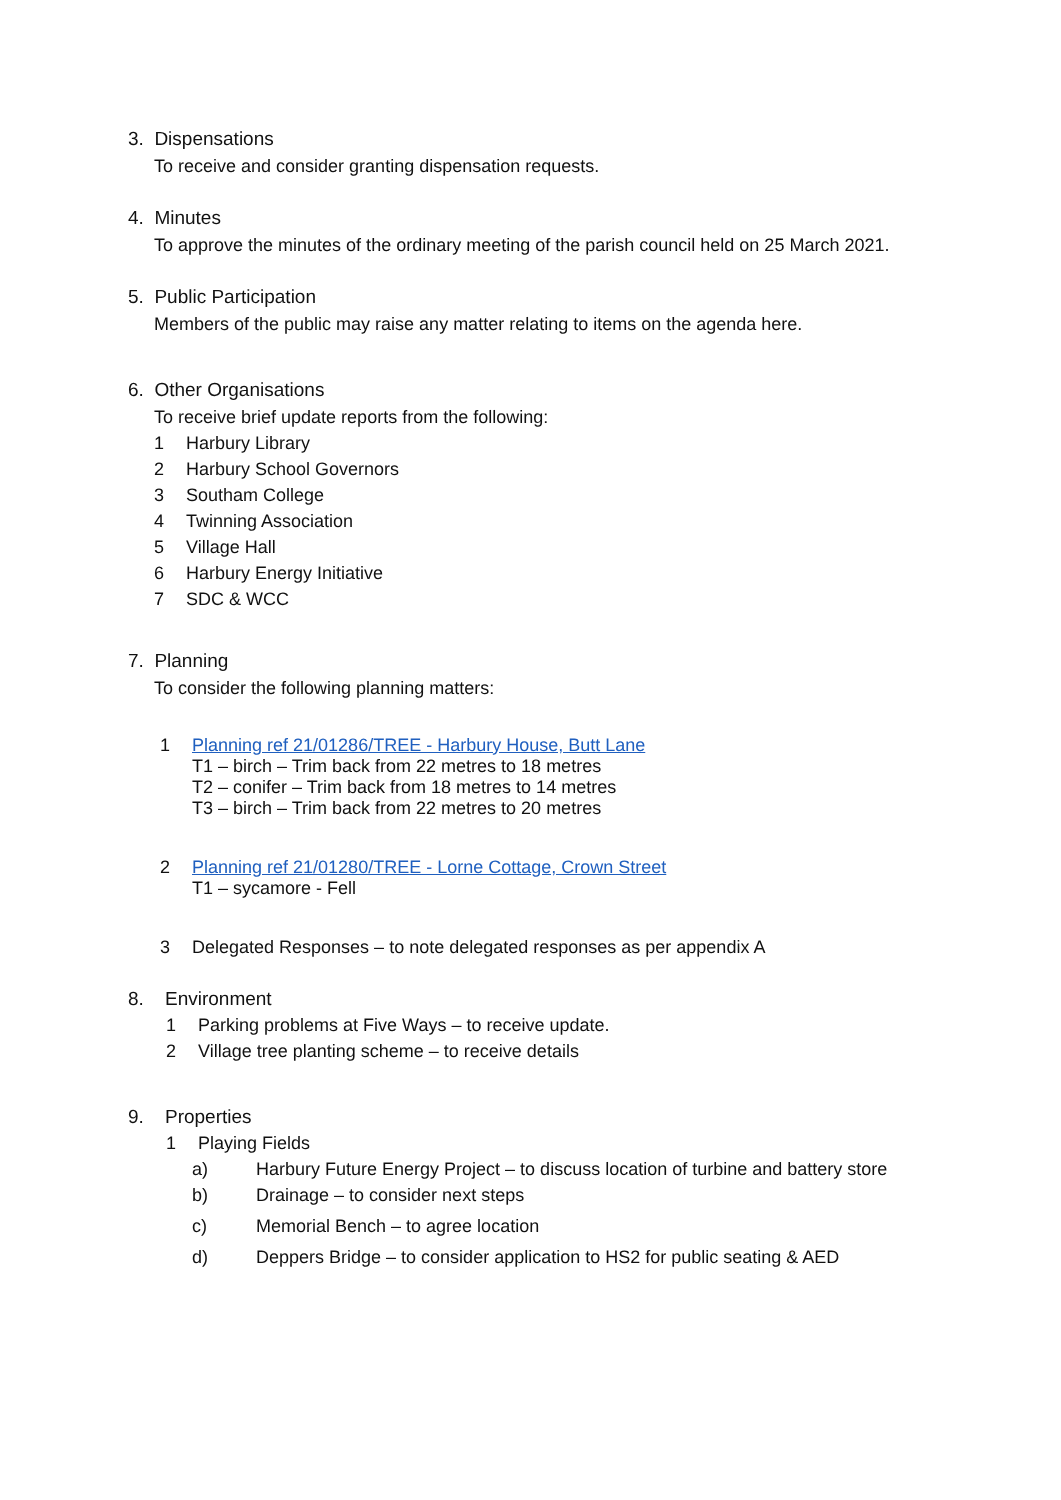3. Dispensations
To receive and consider granting dispensation requests.
4. Minutes
To approve the minutes of the ordinary meeting of the parish council held on 25 March 2021.
5. Public Participation
Members of the public may raise any matter relating to items on the agenda here.
6. Other Organisations
To receive brief update reports from the following:
1 Harbury Library
2 Harbury School Governors
3 Southam College
4 Twinning Association
5 Village Hall
6 Harbury Energy Initiative
7 SDC & WCC
7. Planning
To consider the following planning matters:
1 Planning ref 21/01286/TREE - Harbury House, Butt Lane
T1 – birch – Trim back from 22 metres to 18 metres
T2 – conifer – Trim back from 18 metres to 14 metres
T3 – birch – Trim back from 22 metres to 20 metres
2 Planning ref 21/01280/TREE - Lorne Cottage, Crown Street
T1 – sycamore - Fell
3 Delegated Responses – to note delegated responses as per appendix A
8. Environment
1 Parking problems at Five Ways – to receive update.
2 Village tree planting scheme – to receive details
9. Properties
1 Playing Fields
a) Harbury Future Energy Project – to discuss location of turbine and battery store
b) Drainage – to consider next steps
c) Memorial Bench – to agree location
d) Deppers Bridge – to consider application to HS2 for public seating & AED